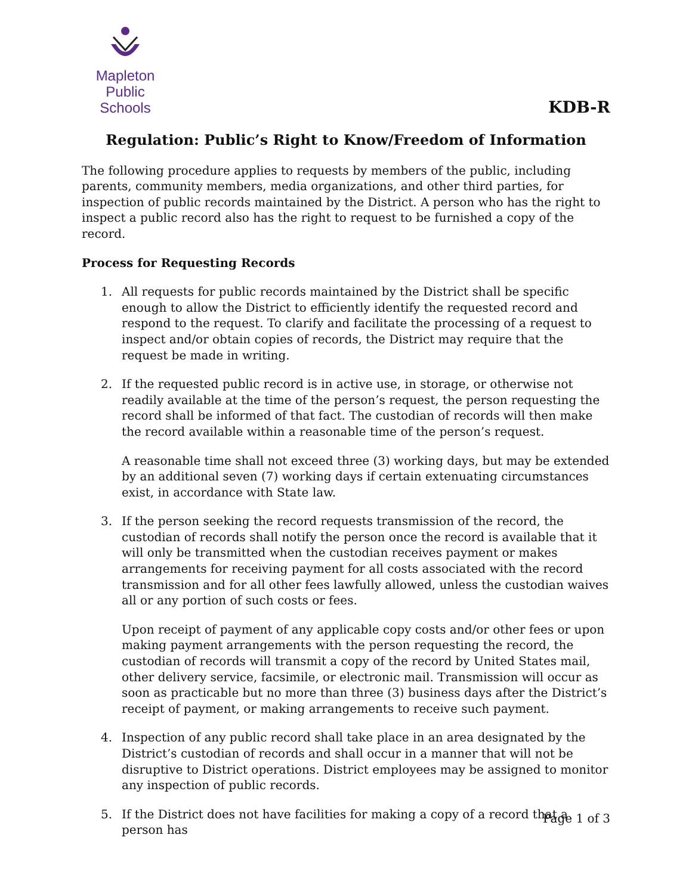Mapleton
Public Schools
KDB-R
Regulation: Public’s Right to Know/Freedom of Information
The following procedure applies to requests by members of the public, including parents, community members, media organizations, and other third parties, for inspection of public records maintained by the District. A person who has the right to inspect a public record also has the right to request to be furnished a copy of the record.
Process for Requesting Records
1. All requests for public records maintained by the District shall be specific enough to allow the District to efficiently identify the requested record and respond to the request. To clarify and facilitate the processing of a request to inspect and/or obtain copies of records, the District may require that the request be made in writing.
2. If the requested public record is in active use, in storage, or otherwise not readily available at the time of the person’s request, the person requesting the record shall be informed of that fact. The custodian of records will then make the record available within a reasonable time of the person’s request.
A reasonable time shall not exceed three (3) working days, but may be extended by an additional seven (7) working days if certain extenuating circumstances exist, in accordance with State law.
3. If the person seeking the record requests transmission of the record, the custodian of records shall notify the person once the record is available that it will only be transmitted when the custodian receives payment or makes arrangements for receiving payment for all costs associated with the record transmission and for all other fees lawfully allowed, unless the custodian waives all or any portion of such costs or fees.
Upon receipt of payment of any applicable copy costs and/or other fees or upon making payment arrangements with the person requesting the record, the custodian of records will transmit a copy of the record by United States mail, other delivery service, facsimile, or electronic mail. Transmission will occur as soon as practicable but no more than three (3) business days after the District’s receipt of payment, or making arrangements to receive such payment.
4. Inspection of any public record shall take place in an area designated by the District’s custodian of records and shall occur in a manner that will not be disruptive to District operations. District employees may be assigned to monitor any inspection of public records.
5. If the District does not have facilities for making a copy of a record that a person has
Page 1 of 3